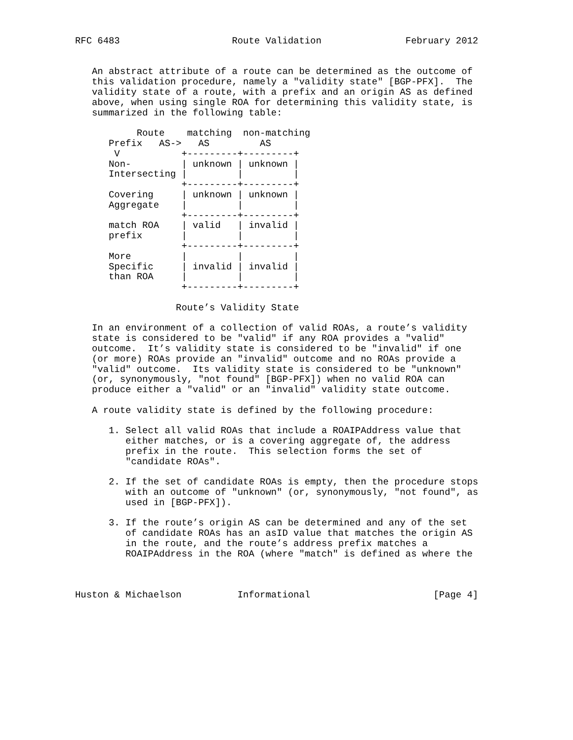RFC 6483                    Route Validation               February 2012


   An abstract attribute of a route can be determined as the outcome of
   this validation procedure, namely a "validity state" [BGP-PFX].  The
   validity state of a route, with a prefix and an origin AS as defined
   above, when using single ROA for determining this validity state, is
   summarized in the following table:

           Route    matching  non-matching
      Prefix   AS->   AS         AS
       V           +---------+---------+
      Non-         | unknown | unknown |
      Intersecting |         |         |
                   +---------+---------+
      Covering     | unknown | unknown |
      Aggregate    |         |         |
                   +---------+---------+
      match ROA    | valid   | invalid |
      prefix       |         |         |
                   +---------+---------+
      More         |         |         |
      Specific     | invalid | invalid |
      than ROA     |         |         |
                   +---------+---------+

                  Route’s Validity State

   In an environment of a collection of valid ROAs, a route’s validity
   state is considered to be "valid" if any ROA provides a "valid"
   outcome.  It’s validity state is considered to be "invalid" if one
   (or more) ROAs provide an "invalid" outcome and no ROAs provide a
   "valid" outcome.  Its validity state is considered to be "unknown"
   (or, synonymously, "not found" [BGP-PFX]) when no valid ROA can
   produce either a "valid" or an "invalid" validity state outcome.

   A route validity state is defined by the following procedure:

      1. Select all valid ROAs that include a ROAIPAddress value that
         either matches, or is a covering aggregate of, the address
         prefix in the route.  This selection forms the set of
         "candidate ROAs".

      2. If the set of candidate ROAs is empty, then the procedure stops
         with an outcome of "unknown" (or, synonymously, "not found", as
         used in [BGP-PFX]).

      3. If the route’s origin AS can be determined and any of the set
         of candidate ROAs has an asID value that matches the origin AS
         in the route, and the route’s address prefix matches a
         ROAIPAddress in the ROA (where "match" is defined as where the



Huston & Michaelson          Informational                      [Page 4]